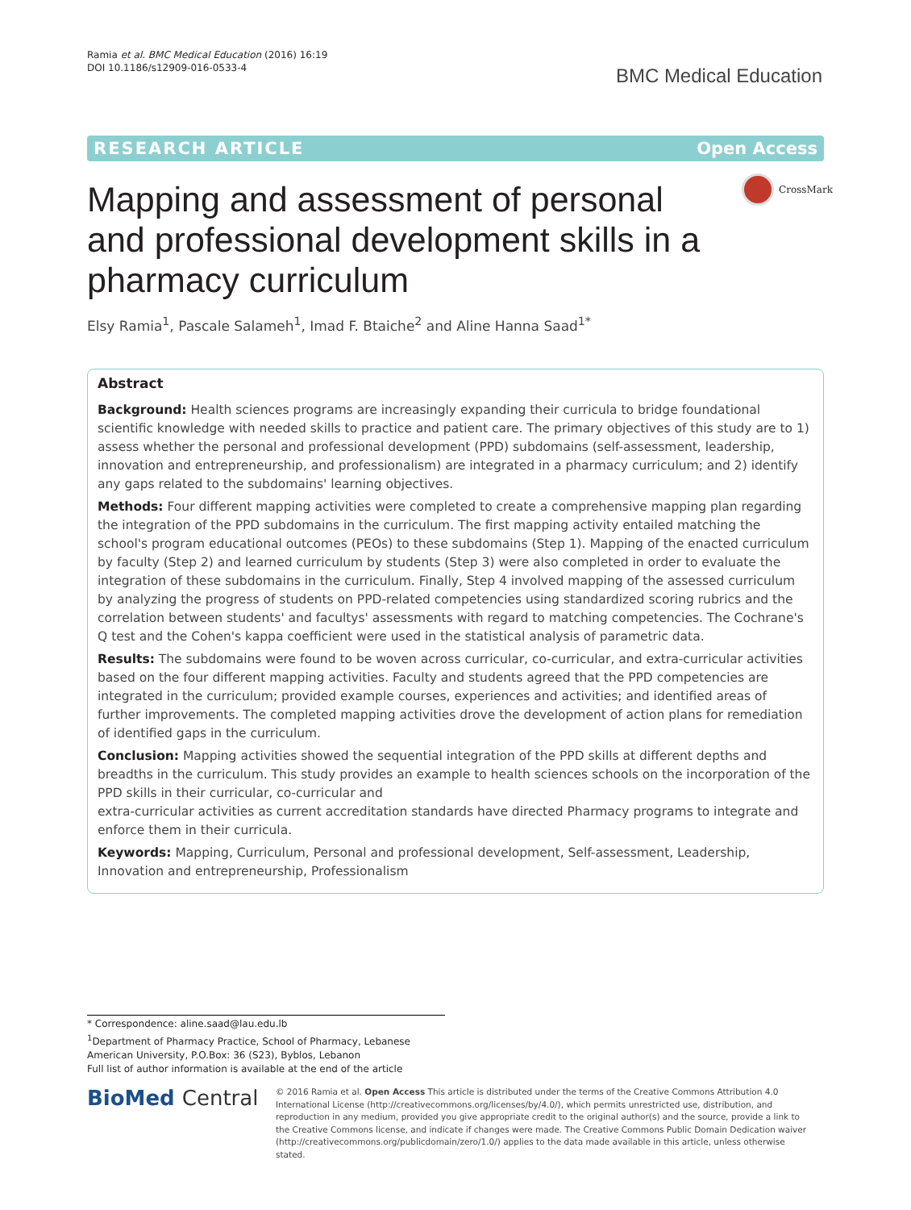Ramia et al. BMC Medical Education (2016) 16:19
DOI 10.1186/s12909-016-0533-4
BMC Medical Education
RESEARCH ARTICLE Open Access
CrossMark
Mapping and assessment of personal and professional development skills in a pharmacy curriculum
Elsy Ramia<sup>1</sup>, Pascale Salameh<sup>1</sup>, Imad F. Btaiche<sup>2</sup> and Aline Hanna Saad<sup>1*</sup>
Abstract
Background: Health sciences programs are increasingly expanding their curricula to bridge foundational scientific knowledge with needed skills to practice and patient care. The primary objectives of this study are to 1) assess whether the personal and professional development (PPD) subdomains (self-assessment, leadership, innovation and entrepreneurship, and professionalism) are integrated in a pharmacy curriculum; and 2) identify any gaps related to the subdomains' learning objectives.
Methods: Four different mapping activities were completed to create a comprehensive mapping plan regarding the integration of the PPD subdomains in the curriculum. The first mapping activity entailed matching the school's program educational outcomes (PEOs) to these subdomains (Step 1). Mapping of the enacted curriculum by faculty (Step 2) and learned curriculum by students (Step 3) were also completed in order to evaluate the integration of these subdomains in the curriculum. Finally, Step 4 involved mapping of the assessed curriculum by analyzing the progress of students on PPD-related competencies using standardized scoring rubrics and the correlation between students' and facultys' assessments with regard to matching competencies. The Cochrane's Q test and the Cohen's kappa coefficient were used in the statistical analysis of parametric data.
Results: The subdomains were found to be woven across curricular, co-curricular, and extra-curricular activities based on the four different mapping activities. Faculty and students agreed that the PPD competencies are integrated in the curriculum; provided example courses, experiences and activities; and identified areas of further improvements. The completed mapping activities drove the development of action plans for remediation of identified gaps in the curriculum.
Conclusion: Mapping activities showed the sequential integration of the PPD skills at different depths and breadths in the curriculum. This study provides an example to health sciences schools on the incorporation of the PPD skills in their curricular, co-curricular and
extra-curricular activities as current accreditation standards have directed Pharmacy programs to integrate and enforce them in their curricula.
Keywords: Mapping, Curriculum, Personal and professional development, Self-assessment, Leadership, Innovation and entrepreneurship, Professionalism
* Correspondence: aline.saad@lau.edu.lb
<sup>1</sup> Department of Pharmacy Practice, School of Pharmacy, Lebanese American University, P.O.Box: 36 (S23), Byblos, Lebanon
Full list of author information is available at the end of the article
BioMed Central
© 2016 Ramia et al. Open Access This article is distributed under the terms of the Creative Commons Attribution 4.0 International License (http://creativecommons.org/licenses/by/4.0/), which permits unrestricted use, distribution, and reproduction in any medium, provided you give appropriate credit to the original author(s) and the source, provide a link to the Creative Commons license, and indicate if changes were made. The Creative Commons Public Domain Dedication waiver (http://creativecommons.org/publicdomain/zero/1.0/) applies to the data made available in this article, unless otherwise stated.